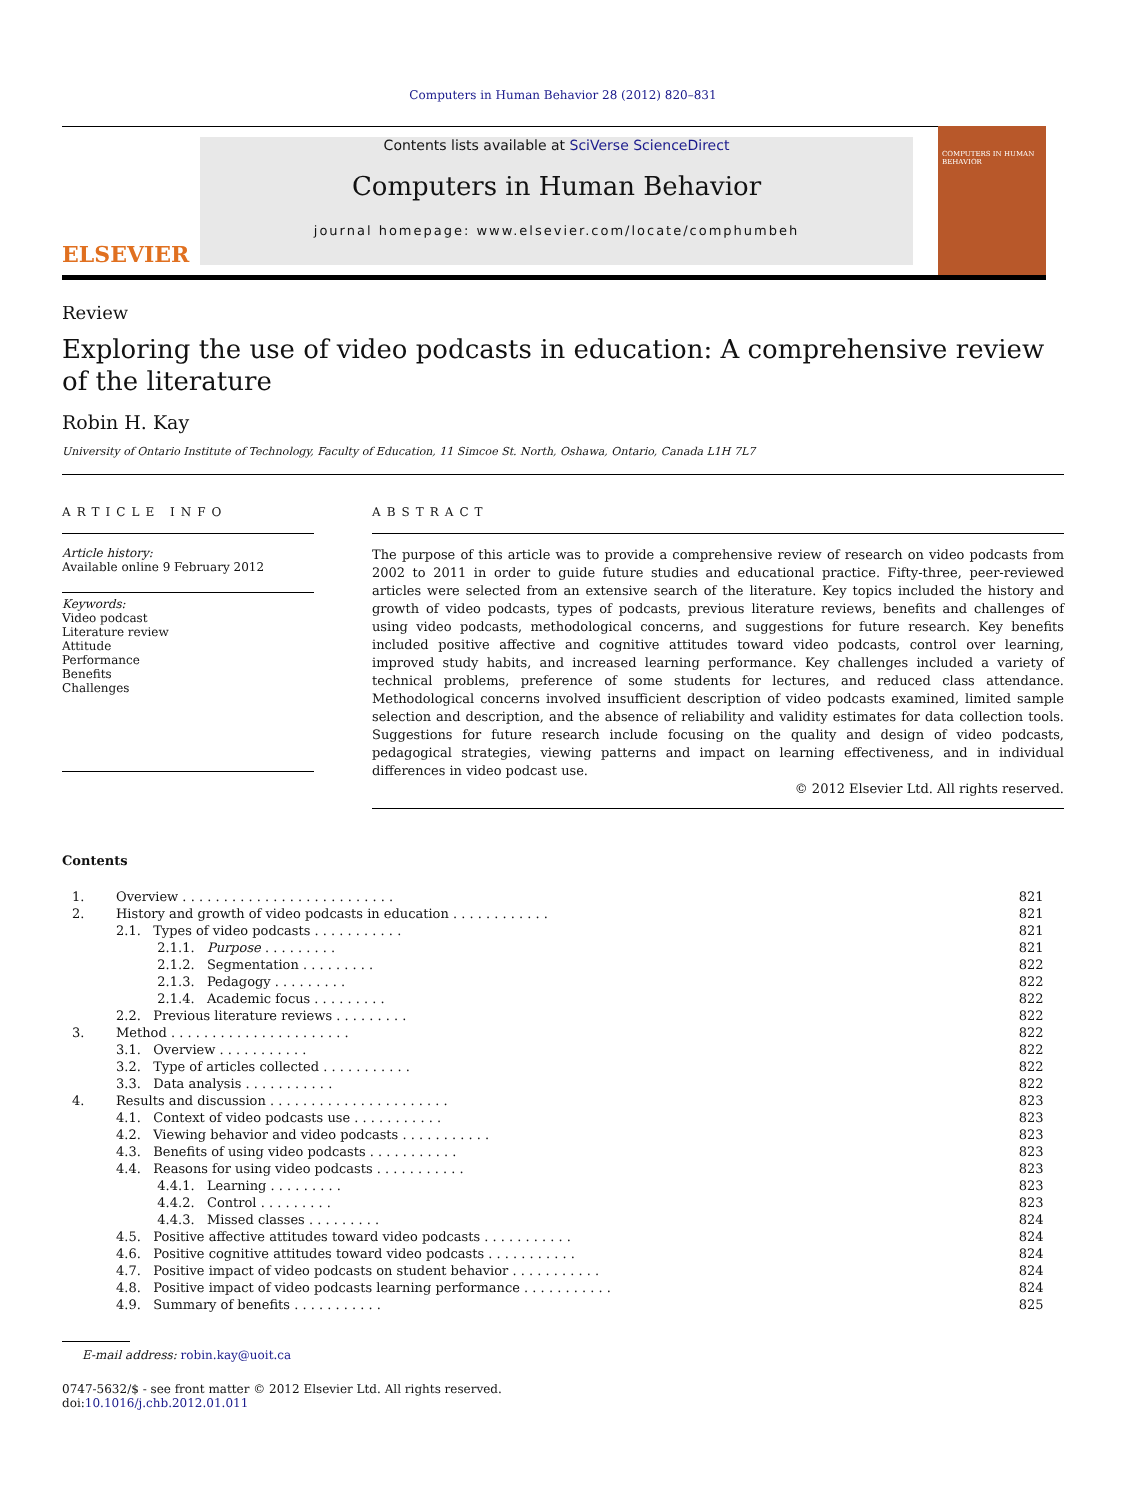Computers in Human Behavior 28 (2012) 820–831
ELSEVIER
Contents lists available at SciVerse ScienceDirect
Computers in Human Behavior
journal homepage: www.elsevier.com/locate/comphumbeh
COMPUTERS IN HUMAN BEHAVIOR
Review
Exploring the use of video podcasts in education: A comprehensive review of the literature
Robin H. Kay
University of Ontario Institute of Technology, Faculty of Education, 11 Simcoe St. North, Oshawa, Ontario, Canada L1H 7L7
ARTICLE INFO
Article history:
Available online 9 February 2012
Keywords:
Video podcast
Literature review
Attitude
Performance
Benefits
Challenges
ABSTRACT
The purpose of this article was to provide a comprehensive review of research on video podcasts from 2002 to 2011 in order to guide future studies and educational practice. Fifty-three, peer-reviewed articles were selected from an extensive search of the literature. Key topics included the history and growth of video podcasts, types of podcasts, previous literature reviews, benefits and challenges of using video podcasts, methodological concerns, and suggestions for future research. Key benefits included positive affective and cognitive attitudes toward video podcasts, control over learning, improved study habits, and increased learning performance. Key challenges included a variety of technical problems, preference of some students for lectures, and reduced class attendance. Methodological concerns involved insufficient description of video podcasts examined, limited sample selection and description, and the absence of reliability and validity estimates for data collection tools. Suggestions for future research include focusing on the quality and design of video podcasts, pedagogical strategies, viewing patterns and impact on learning effectiveness, and in individual differences in video podcast use.
© 2012 Elsevier Ltd. All rights reserved.
Contents
| 1. | Overview . . . . . . . . . . . . . . . . . . . . . . . . . . | 821 |
| 2. | History and growth of video podcasts in education . . . . . . . . . . . . | 821 |
| | 2.1. Types of video podcasts . . . . . . . . . . . | 821 |
| | 2.1.1. Purpose . . . . . . . . . | 821 |
| | 2.1.2. Segmentation . . . . . . . . . | 822 |
| | 2.1.3. Pedagogy . . . . . . . . . | 822 |
| | 2.1.4. Academic focus . . . . . . . . . | 822 |
| | 2.2. Previous literature reviews . . . . . . . . . | 822 |
| 3. | Method . . . . . . . . . . . . . . . . . . . . . . | 822 |
| | 3.1. Overview . . . . . . . . . . . | 822 |
| | 3.2. Type of articles collected . . . . . . . . . . . | 822 |
| | 3.3. Data analysis . . . . . . . . . . . | 822 |
| 4. | Results and discussion . . . . . . . . . . . . . . . . . . . . . . | 823 |
| | 4.1. Context of video podcasts use . . . . . . . . . . . | 823 |
| | 4.2. Viewing behavior and video podcasts . . . . . . . . . . . | 823 |
| | 4.3. Benefits of using video podcasts . . . . . . . . . . . | 823 |
| | 4.4. Reasons for using video podcasts . . . . . . . . . . . | 823 |
| | 4.4.1. Learning . . . . . . . . . | 823 |
| | 4.4.2. Control . . . . . . . . . | 823 |
| | 4.4.3. Missed classes . . . . . . . . . | 824 |
| | 4.5. Positive affective attitudes toward video podcasts . . . . . . . . . . . | 824 |
| | 4.6. Positive cognitive attitudes toward video podcasts . . . . . . . . . . . | 824 |
| | 4.7. Positive impact of video podcasts on student behavior . . . . . . . . . . . | 824 |
| | 4.8. Positive impact of video podcasts learning performance . . . . . . . . . . . | 824 |
| | 4.9. Summary of benefits . . . . . . . . . . . | 825 |
E-mail address: robin.kay@uoit.ca
0747-5632/$ - see front matter © 2012 Elsevier Ltd. All rights reserved.
doi:10.1016/j.chb.2012.01.011